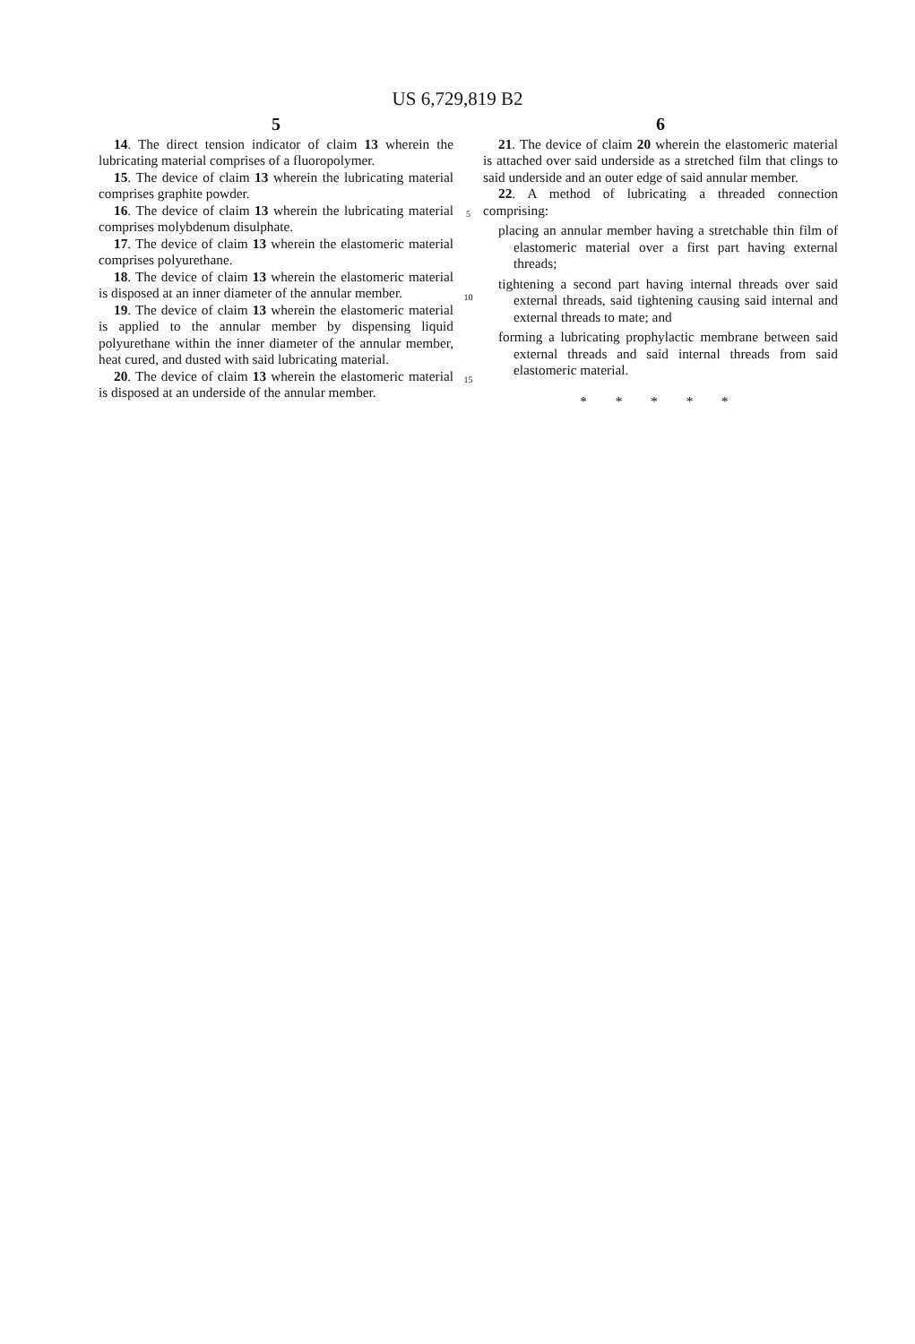US 6,729,819 B2
5
14. The direct tension indicator of claim 13 wherein the lubricating material comprises of a fluoropolymer.
15. The device of claim 13 wherein the lubricating material comprises graphite powder.
16. The device of claim 13 wherein the lubricating material comprises molybdenum disulphate.
17. The device of claim 13 wherein the elastomeric material comprises polyurethane.
18. The device of claim 13 wherein the elastomeric material is disposed at an inner diameter of the annular member.
19. The device of claim 13 wherein the elastomeric material is applied to the annular member by dispensing liquid polyurethane within the inner diameter of the annular member, heat cured, and dusted with said lubricating material.
20. The device of claim 13 wherein the elastomeric material is disposed at an underside of the annular member.
5
10
15
6
21. The device of claim 20 wherein the elastomeric material is attached over said underside as a stretched film that clings to said underside and an outer edge of said annular member.
22. A method of lubricating a threaded connection comprising:
placing an annular member having a stretchable thin film of elastomeric material over a first part having external threads;
tightening a second part having internal threads over said external threads, said tightening causing said internal and external threads to mate; and
forming a lubricating prophylactic membrane between said external threads and said internal threads from said elastomeric material.
* * * * *